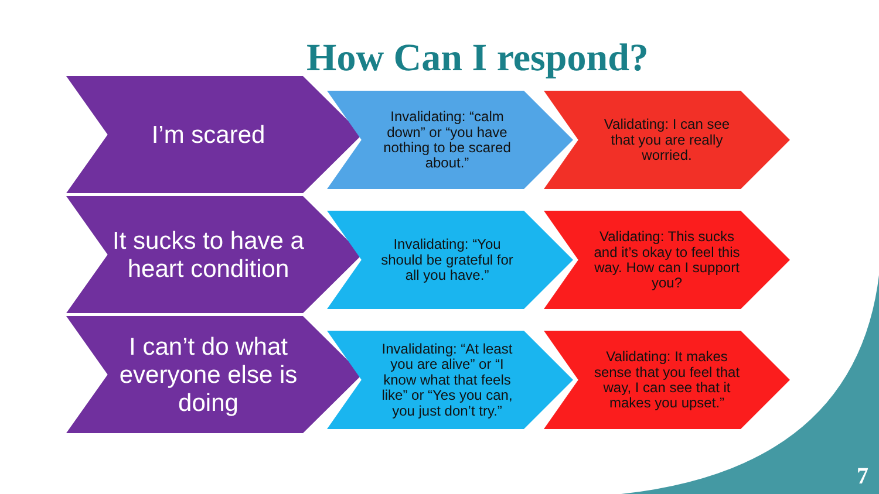How Can I respond?
I’m scared
Invalidating: “calm down” or “you have nothing to be scared about.”
Validating: I can see that you are really worried.
It sucks to have a heart condition
Invalidating: “You should be grateful for all you have.”
Validating: This sucks and it’s okay to feel this way. How can I support you?
I can’t do what everyone else is doing
Invalidating: “At least you are alive” or “I know what that feels like” or “Yes you can, you just don’t try.”
Validating: It makes sense that you feel that way, I can see that it makes you upset.”
7